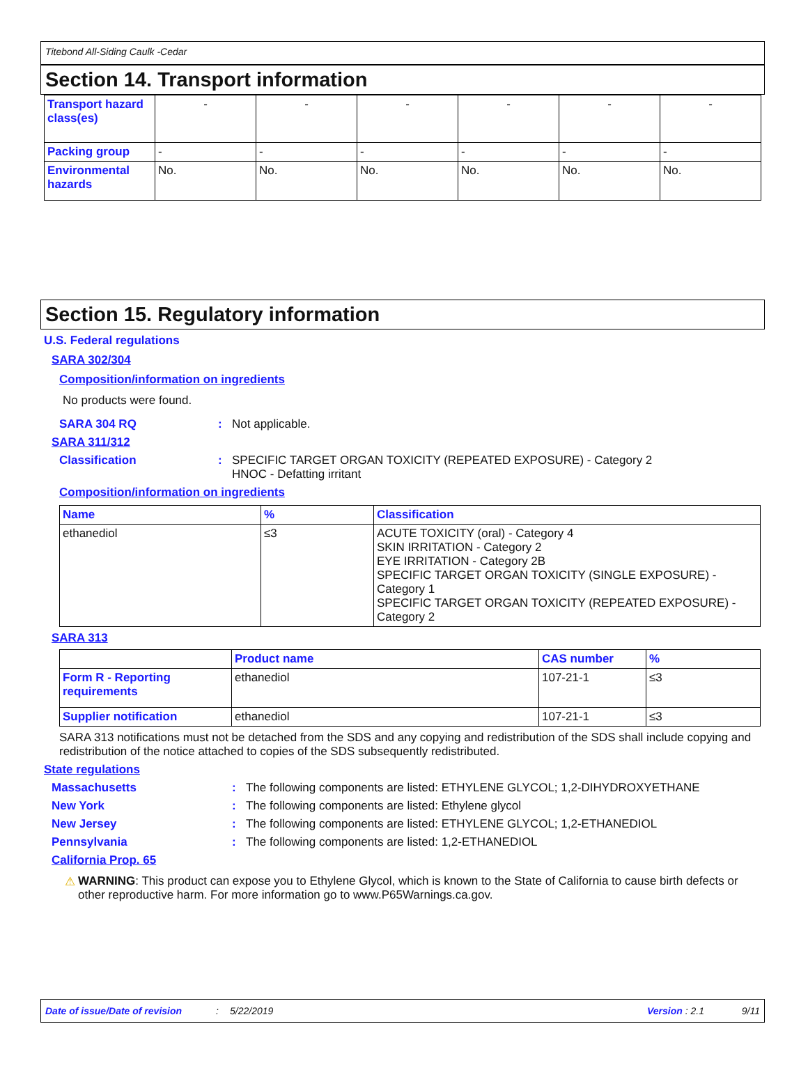Titebond All-Siding Caulk -Cedar
Section 14. Transport information
| Transport hazard class(es) | - | - | - | - | - | - |
| Packing group | - | - | - | - | - | - |
| Environmental hazards | No. | No. | No. | No. | No. | No. |
Section 15. Regulatory information
U.S. Federal regulations
SARA 302/304
Composition/information on ingredients
No products were found.
SARA 304 RQ: Not applicable.
SARA 311/312
Classification: SPECIFIC TARGET ORGAN TOXICITY (REPEATED EXPOSURE) - Category 2
HNOC - Defatting irritant
Composition/information on ingredients
| Name | % | Classification |
| --- | --- | --- |
| ethanediol | ≤3 | ACUTE TOXICITY (oral) - Category 4 SKIN IRRITATION - Category 2 EYE IRRITATION - Category 2B SPECIFIC TARGET ORGAN TOXICITY (SINGLE EXPOSURE) - Category 1 SPECIFIC TARGET ORGAN TOXICITY (REPEATED EXPOSURE) - Category 2 |
SARA 313
| | Product name | CAS number | % |
| Form R - Reporting requirements | ethanediol | 107-21-1 | ≤3 |
| Supplier notification | ethanediol | 107-21-1 | ≤3 |
SARA 313 notifications must not be detached from the SDS and any copying and redistribution of the SDS shall include copying and redistribution of the notice attached to copies of the SDS subsequently redistributed.
State regulations
Massachusetts: The following components are listed: ETHYLENE GLYCOL; 1,2-DIHYDROXYETHANE
New York: The following components are listed: Ethylene glycol
New Jersey: The following components are listed: ETHYLENE GLYCOL; 1,2-ETHANEDIOL
Pennsylvania: The following components are listed: 1,2-ETHANEDIOL
California Prop. 65
⚠ WARNING: This product can expose you to Ethylene Glycol, which is known to the State of California to cause birth defects or other reproductive harm. For more information go to www.P65Warnings.ca.gov.
Date of issue/Date of revision: 5/22/2019 Version : 2.1 9/11